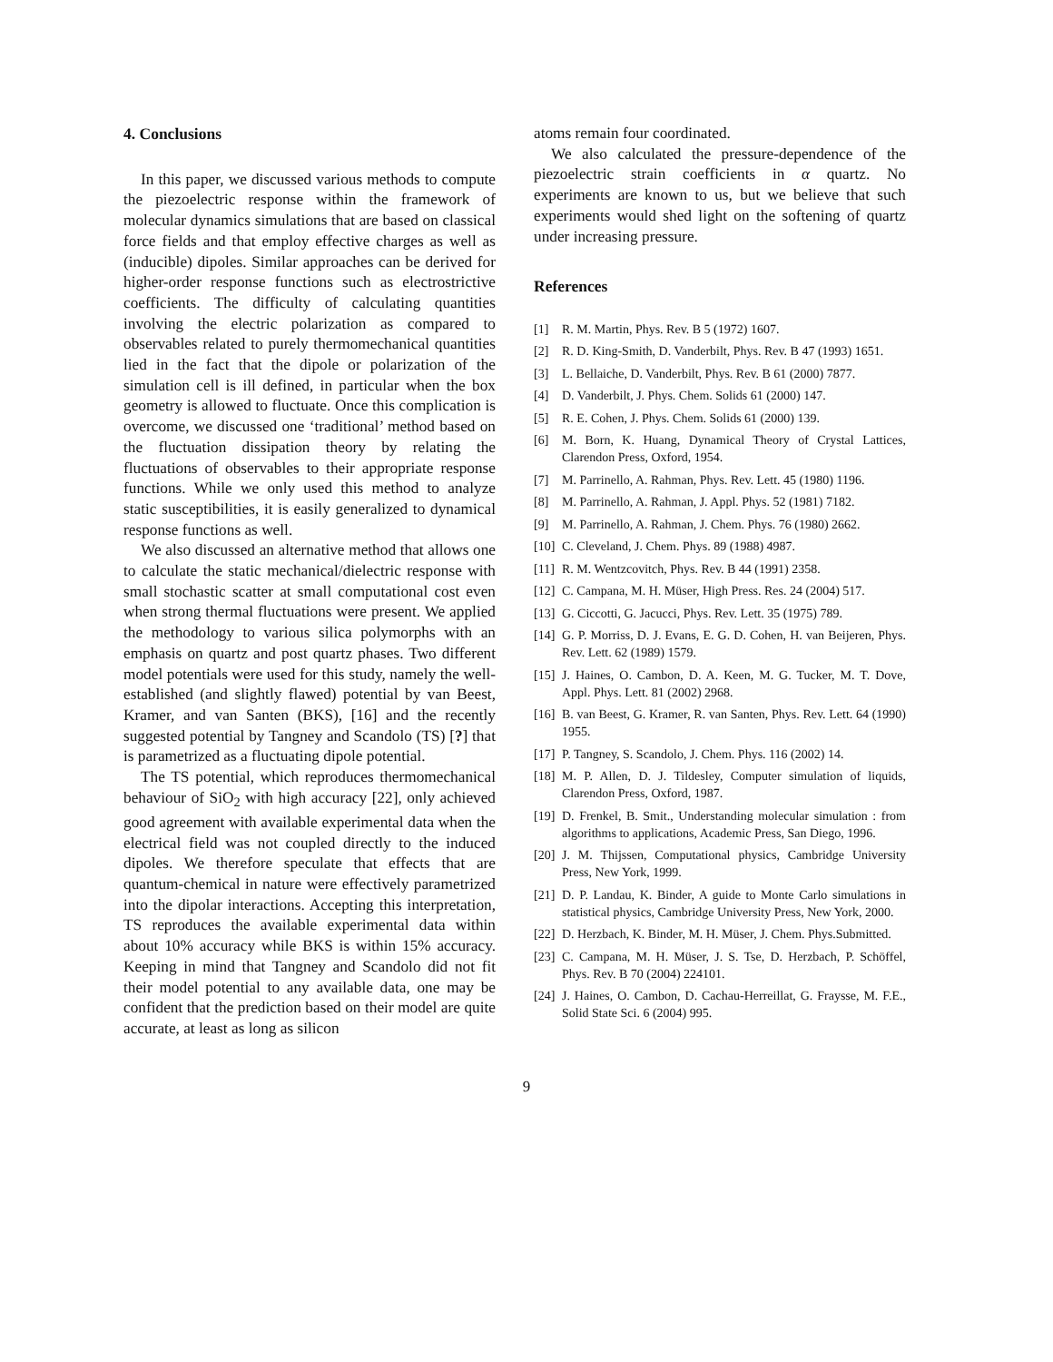4. Conclusions
In this paper, we discussed various methods to compute the piezoelectric response within the framework of molecular dynamics simulations that are based on classical force fields and that employ effective charges as well as (inducible) dipoles. Similar approaches can be derived for higher-order response functions such as electrostrictive coefficients. The difficulty of calculating quantities involving the electric polarization as compared to observables related to purely thermomechanical quantities lied in the fact that the dipole or polarization of the simulation cell is ill defined, in particular when the box geometry is allowed to fluctuate. Once this complication is overcome, we discussed one ‘traditional’ method based on the fluctuation dissipation theory by relating the fluctuations of observables to their appropriate response functions. While we only used this method to analyze static susceptibilities, it is easily generalized to dynamical response functions as well.
We also discussed an alternative method that allows one to calculate the static mechanical/dielectric response with small stochastic scatter at small computational cost even when strong thermal fluctuations were present. We applied the methodology to various silica polymorphs with an emphasis on quartz and post quartz phases. Two different model potentials were used for this study, namely the well-established (and slightly flawed) potential by van Beest, Kramer, and van Santen (BKS), [16] and the recently suggested potential by Tangney and Scandolo (TS) [?] that is parametrized as a fluctuating dipole potential.
The TS potential, which reproduces thermomechanical behaviour of SiO<sub>2</sub> with high accuracy [22], only achieved good agreement with available experimental data when the electrical field was not coupled directly to the induced dipoles. We therefore speculate that effects that are quantum-chemical in nature were effectively parametrized into the dipolar interactions. Accepting this interpretation, TS reproduces the available experimental data within about 10% accuracy while BKS is within 15% accuracy. Keeping in mind that Tangney and Scandolo did not fit their model potential to any available data, one may be confident that the prediction based on their model are quite accurate, at least as long as silicon
atoms remain four coordinated.
We also calculated the pressure-dependence of the piezoelectric strain coefficients in α quartz. No experiments are known to us, but we believe that such experiments would shed light on the softening of quartz under increasing pressure.
References
[1] R. M. Martin, Phys. Rev. B 5 (1972) 1607.
[2] R. D. King-Smith, D. Vanderbilt, Phys. Rev. B 47 (1993) 1651.
[3] L. Bellaiche, D. Vanderbilt, Phys. Rev. B 61 (2000) 7877.
[4] D. Vanderbilt, J. Phys. Chem. Solids 61 (2000) 147.
[5] R. E. Cohen, J. Phys. Chem. Solids 61 (2000) 139.
[6] M. Born, K. Huang, Dynamical Theory of Crystal Lattices, Clarendon Press, Oxford, 1954.
[7] M. Parrinello, A. Rahman, Phys. Rev. Lett. 45 (1980) 1196.
[8] M. Parrinello, A. Rahman, J. Appl. Phys. 52 (1981) 7182.
[9] M. Parrinello, A. Rahman, J. Chem. Phys. 76 (1980) 2662.
[10] C. Cleveland, J. Chem. Phys. 89 (1988) 4987.
[11] R. M. Wentzcovitch, Phys. Rev. B 44 (1991) 2358.
[12] C. Campana, M. H. Müser, High Press. Res. 24 (2004) 517.
[13] G. Ciccotti, G. Jacucci, Phys. Rev. Lett. 35 (1975) 789.
[14] G. P. Morriss, D. J. Evans, E. G. D. Cohen, H. van Beijeren, Phys. Rev. Lett. 62 (1989) 1579.
[15] J. Haines, O. Cambon, D. A. Keen, M. G. Tucker, M. T. Dove, Appl. Phys. Lett. 81 (2002) 2968.
[16] B. van Beest, G. Kramer, R. van Santen, Phys. Rev. Lett. 64 (1990) 1955.
[17] P. Tangney, S. Scandolo, J. Chem. Phys. 116 (2002) 14.
[18] M. P. Allen, D. J. Tildesley, Computer simulation of liquids, Clarendon Press, Oxford, 1987.
[19] D. Frenkel, B. Smit., Understanding molecular simulation : from algorithms to applications, Academic Press, San Diego, 1996.
[20] J. M. Thijssen, Computational physics, Cambridge University Press, New York, 1999.
[21] D. P. Landau, K. Binder, A guide to Monte Carlo simulations in statistical physics, Cambridge University Press, New York, 2000.
[22] D. Herzbach, K. Binder, M. H. Müser, J. Chem. Phys.Submitted.
[23] C. Campana, M. H. Müser, J. S. Tse, D. Herzbach, P. Schöffel, Phys. Rev. B 70 (2004) 224101.
[24] J. Haines, O. Cambon, D. Cachau-Herreillat, G. Fraysse, M. F.E., Solid State Sci. 6 (2004) 995.
9